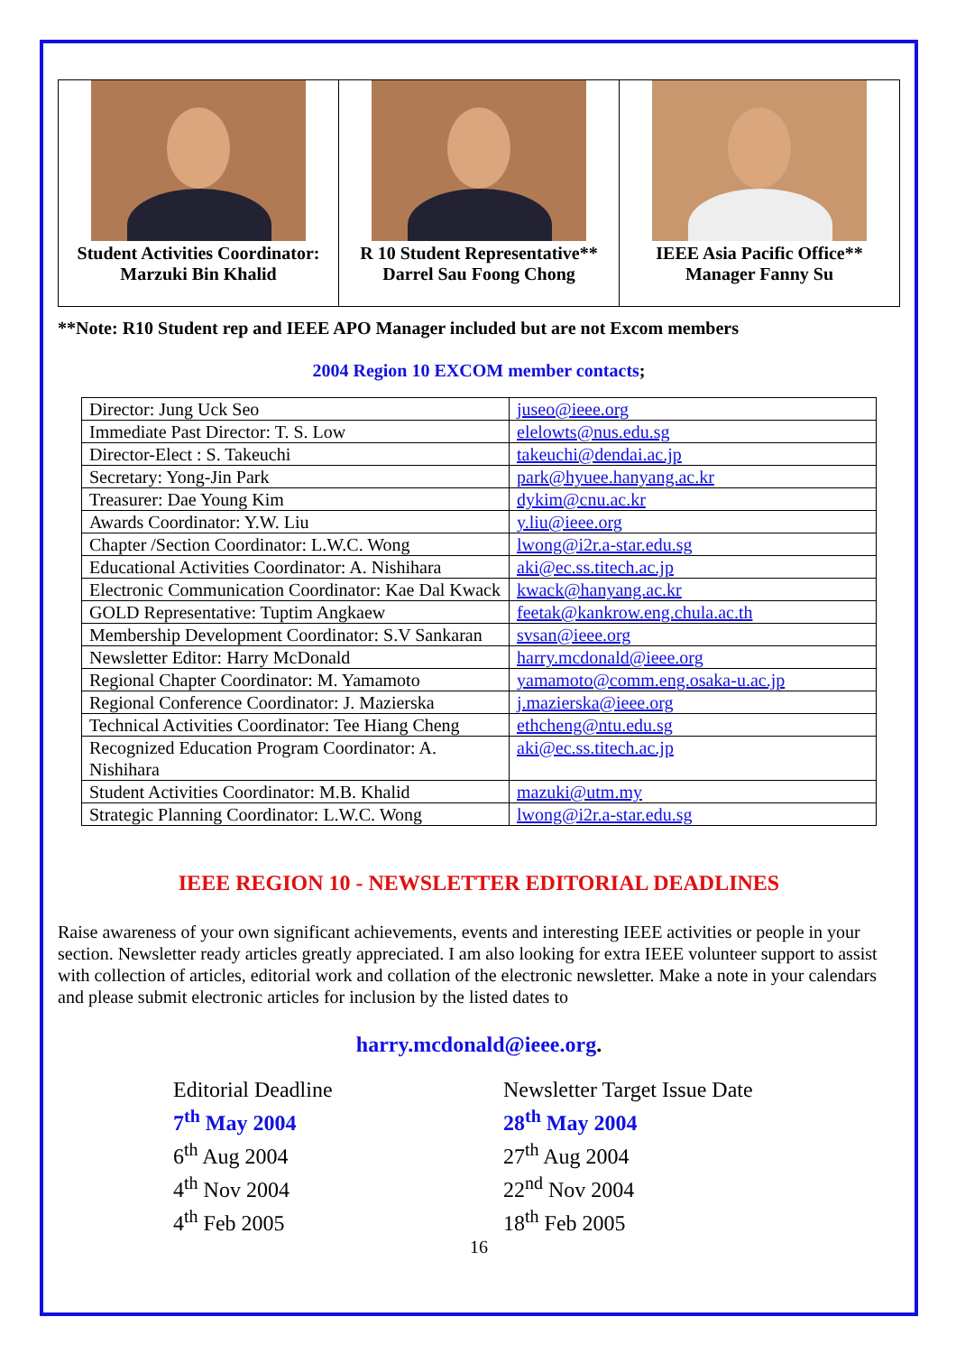| Student Activities Coordinator: Marzuki Bin Khalid | R 10 Student Representative** Darrel Sau Foong Chong | IEEE Asia Pacific Office** Manager Fanny Su |
**Note: R10 Student rep and IEEE APO Manager included but are not Excom members
2004 Region 10 EXCOM member contacts;
| Director: Jung Uck Seo | juseo@ieee.org |
| Immediate Past Director: T. S. Low | elelowts@nus.edu.sg |
| Director-Elect : S. Takeuchi | takeuchi@dendai.ac.jp |
| Secretary: Yong-Jin Park | park@hyuee.hanyang.ac.kr |
| Treasurer: Dae Young Kim | dykim@cnu.ac.kr |
| Awards Coordinator: Y.W. Liu | y.liu@ieee.org |
| Chapter /Section Coordinator: L.W.C. Wong | lwong@i2r.a-star.edu.sg |
| Educational Activities Coordinator: A. Nishihara | aki@ec.ss.titech.ac.jp |
| Electronic Communication Coordinator: Kae Dal Kwack | kwack@hanyang.ac.kr |
| GOLD Representative: Tuptim Angkaew | feetak@kankrow.eng.chula.ac.th |
| Membership Development Coordinator: S.V Sankaran | svsan@ieee.org |
| Newsletter Editor: Harry McDonald | harry.mcdonald@ieee.org |
| Regional Chapter Coordinator: M. Yamamoto | yamamoto@comm.eng.osaka-u.ac.jp |
| Regional Conference Coordinator: J. Mazierska | j.mazierska@ieee.org |
| Technical Activities Coordinator: Tee Hiang Cheng | ethcheng@ntu.edu.sg |
| Recognized Education Program Coordinator: A. Nishihara | aki@ec.ss.titech.ac.jp |
| Student Activities Coordinator: M.B. Khalid | mazuki@utm.my |
| Strategic Planning Coordinator: L.W.C. Wong | lwong@i2r.a-star.edu.sg |
IEEE REGION 10 - NEWSLETTER EDITORIAL DEADLINES
Raise awareness of your own significant achievements, events and interesting IEEE activities or people in your section. Newsletter ready articles greatly appreciated. I am also looking for extra IEEE volunteer support to assist with collection of articles, editorial work and collation of the electronic newsletter. Make a note in your calendars and please submit electronic articles for inclusion by the listed dates to
harry.mcdonald@ieee.org.
Editorial Deadline
7<sup>th</sup> May 2004
6<sup>th</sup> Aug 2004
4<sup>th</sup> Nov 2004
4<sup>th</sup> Feb 2005
Newsletter Target Issue Date
28<sup>th</sup> May 2004
27<sup>th</sup> Aug 2004
22<sup>nd</sup> Nov 2004
18<sup>th</sup> Feb 2005
16